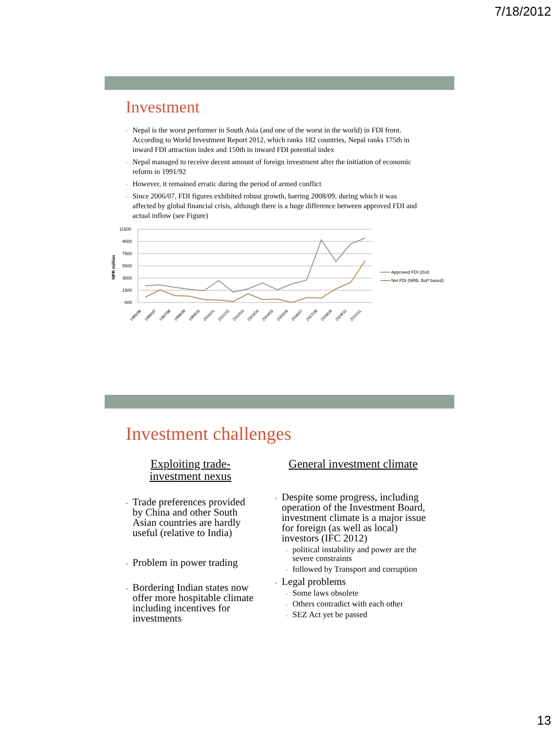7/18/2012
Investment
Nepal is the worst performer in South Asia (and one of the worst in the world) in FDI front. According to World Investment Report 2012, which ranks 182 countries, Nepal ranks 175th in inward FDI attraction index and 150th in inward FDI potential index
Nepal managed to receive decent amount of foreign investment after the initiation of economic reform in 1991/92
However, it remained erratic during the period of armed conflict
Since 2006/07, FDI figures exhibited robust growth, barring 2008/09, during which it was affected by global financial crisis, although there is a huge difference between approved FDI and actual inflow (see Figure)
11500
9500
7500
5500
3500
1500
-500
NPR million
Approved FDI (DoI)
Net FDI (NRB, BoP based)
1995/96
1996/97
1997/98
1998/99
1999/00
2000/01
2001/02
2002/03
2003/04
2004/05
2005/06
2006/07
2007/08
2008/09
2009/10
2010/11
Investment challenges
Exploiting trade-
investment nexus
Trade preferences provided by China and other South Asian countries are hardly useful (relative to India)
Problem in power trading
Bordering Indian states now offer more hospitable climate including incentives for investments
General investment climate
Despite some progress, including operation of the Investment Board, investment climate is a major issue for foreign (as well as local) investors (IFC 2012)
political instability and power are the severe constraints
followed by Transport and corruption
Legal problems
Some laws obsolete
Others contradict with each other
SEZ Act yet be passed
13